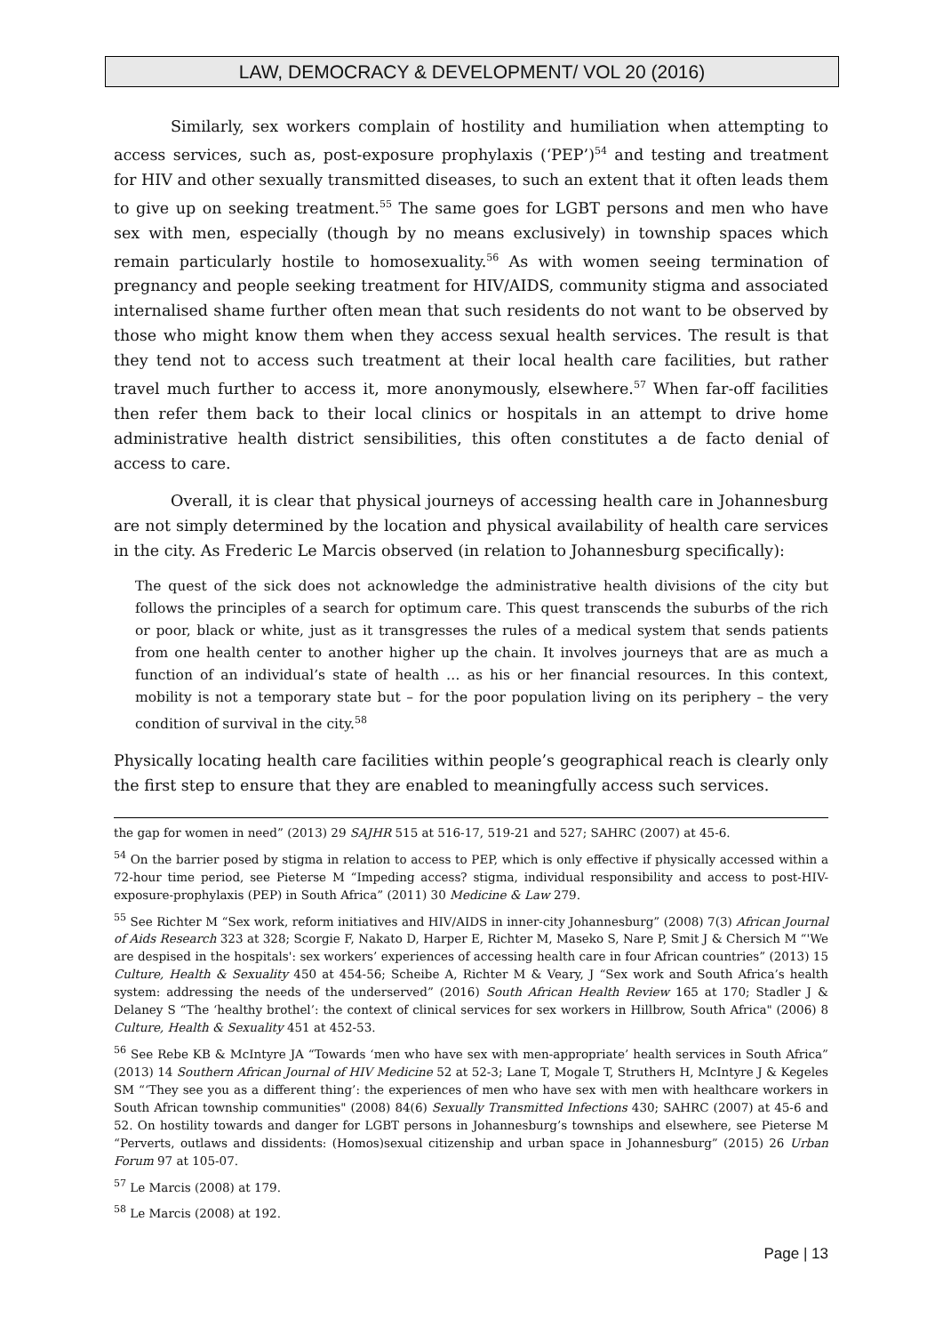LAW, DEMOCRACY & DEVELOPMENT/ VOL 20 (2016)
Similarly, sex workers complain of hostility and humiliation when attempting to access services, such as, post-exposure prophylaxis (‘PEP’)<sup>54</sup> and testing and treatment for HIV and other sexually transmitted diseases, to such an extent that it often leads them to give up on seeking treatment.<sup>55</sup> The same goes for LGBT persons and men who have sex with men, especially (though by no means exclusively) in township spaces which remain particularly hostile to homosexuality.<sup>56</sup> As with women seeing termination of pregnancy and people seeking treatment for HIV/AIDS, community stigma and associated internalised shame further often mean that such residents do not want to be observed by those who might know them when they access sexual health services. The result is that they tend not to access such treatment at their local health care facilities, but rather travel much further to access it, more anonymously, elsewhere.<sup>57</sup> When far-off facilities then refer them back to their local clinics or hospitals in an attempt to drive home administrative health district sensibilities, this often constitutes a de facto denial of access to care.
Overall, it is clear that physical journeys of accessing health care in Johannesburg are not simply determined by the location and physical availability of health care services in the city. As Frederic Le Marcis observed (in relation to Johannesburg specifically):
The quest of the sick does not acknowledge the administrative health divisions of the city but follows the principles of a search for optimum care. This quest transcends the suburbs of the rich or poor, black or white, just as it transgresses the rules of a medical system that sends patients from one health center to another higher up the chain. It involves journeys that are as much a function of an individual’s state of health … as his or her financial resources. In this context, mobility is not a temporary state but – for the poor population living on its periphery – the very condition of survival in the city.<sup>58</sup>
Physically locating health care facilities within people’s geographical reach is clearly only the first step to ensure that they are enabled to meaningfully access such services.
the gap for women in need” (2013) 29 SAJHR 515 at 516-17, 519-21 and 527; SAHRC (2007) at 45-6.
<sup>54</sup> On the barrier posed by stigma in relation to access to PEP, which is only effective if physically accessed within a 72-hour time period, see Pieterse M “Impeding access? stigma, individual responsibility and access to post-HIV-exposure-prophylaxis (PEP) in South Africa” (2011) 30 Medicine & Law 279.
<sup>55</sup> See Richter M “Sex work, reform initiatives and HIV/AIDS in inner-city Johannesburg” (2008) 7(3) African Journal of Aids Research 323 at 328; Scorgie F, Nakato D, Harper E, Richter M, Maseko S, Nare P, Smit J & Chersich M “'We are despised in the hospitals': sex workers’ experiences of accessing health care in four African countries” (2013) 15 Culture, Health & Sexuality 450 at 454-56; Scheibe A, Richter M & Veary, J “Sex work and South Africa’s health system: addressing the needs of the underserved” (2016) South African Health Review 165 at 170; Stadler J & Delaney S “The ‘healthy brothel’: the context of clinical services for sex workers in Hillbrow, South Africa" (2006) 8 Culture, Health & Sexuality 451 at 452-53.
<sup>56</sup> See Rebe KB & McIntyre JA “Towards ‘men who have sex with men-appropriate’ health services in South Africa” (2013) 14 Southern African Journal of HIV Medicine 52 at 52-3; Lane T, Mogale T, Struthers H, McIntyre J & Kegeles SM “‘They see you as a different thing’: the experiences of men who have sex with men with healthcare workers in South African township communities" (2008) 84(6) Sexually Transmitted Infections 430; SAHRC (2007) at 45-6 and 52. On hostility towards and danger for LGBT persons in Johannesburg’s townships and elsewhere, see Pieterse M “Perverts, outlaws and dissidents: (Homos)sexual citizenship and urban space in Johannesburg” (2015) 26 Urban Forum 97 at 105-07.
<sup>57</sup> Le Marcis (2008) at 179.
<sup>58</sup> Le Marcis (2008) at 192.
Page | 13